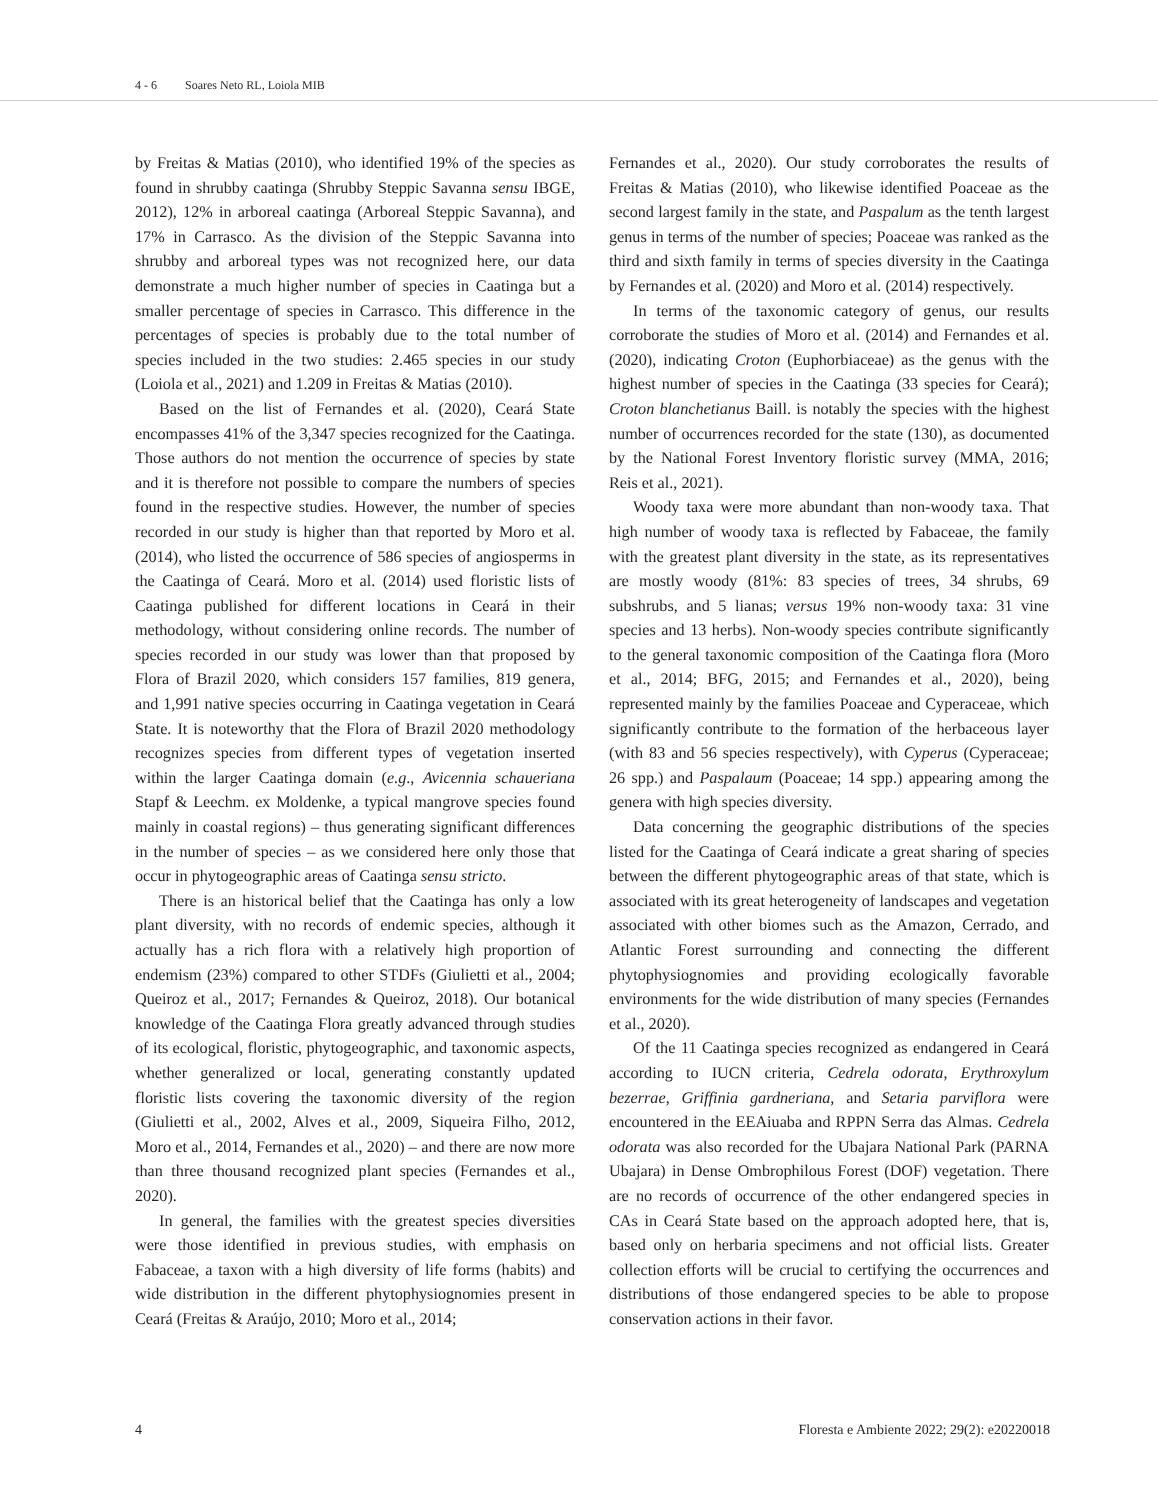4 - 6 Soares Neto RL, Loiola MIB
by Freitas & Matias (2010), who identified 19% of the species as found in shrubby caatinga (Shrubby Steppic Savanna sensu IBGE, 2012), 12% in arboreal caatinga (Arboreal Steppic Savanna), and 17% in Carrasco. As the division of the Steppic Savanna into shrubby and arboreal types was not recognized here, our data demonstrate a much higher number of species in Caatinga but a smaller percentage of species in Carrasco. This difference in the percentages of species is probably due to the total number of species included in the two studies: 2.465 species in our study (Loiola et al., 2021) and 1.209 in Freitas & Matias (2010).
Based on the list of Fernandes et al. (2020), Ceará State encompasses 41% of the 3,347 species recognized for the Caatinga. Those authors do not mention the occurrence of species by state and it is therefore not possible to compare the numbers of species found in the respective studies. However, the number of species recorded in our study is higher than that reported by Moro et al. (2014), who listed the occurrence of 586 species of angiosperms in the Caatinga of Ceará. Moro et al. (2014) used floristic lists of Caatinga published for different locations in Ceará in their methodology, without considering online records. The number of species recorded in our study was lower than that proposed by Flora of Brazil 2020, which considers 157 families, 819 genera, and 1,991 native species occurring in Caatinga vegetation in Ceará State. It is noteworthy that the Flora of Brazil 2020 methodology recognizes species from different types of vegetation inserted within the larger Caatinga domain (e.g., Avicennia schaueriana Stapf & Leechm. ex Moldenke, a typical mangrove species found mainly in coastal regions) – thus generating significant differences in the number of species – as we considered here only those that occur in phytogeographic areas of Caatinga sensu stricto.
There is an historical belief that the Caatinga has only a low plant diversity, with no records of endemic species, although it actually has a rich flora with a relatively high proportion of endemism (23%) compared to other STDFs (Giulietti et al., 2004; Queiroz et al., 2017; Fernandes & Queiroz, 2018). Our botanical knowledge of the Caatinga Flora greatly advanced through studies of its ecological, floristic, phytogeographic, and taxonomic aspects, whether generalized or local, generating constantly updated floristic lists covering the taxonomic diversity of the region (Giulietti et al., 2002, Alves et al., 2009, Siqueira Filho, 2012, Moro et al., 2014, Fernandes et al., 2020) – and there are now more than three thousand recognized plant species (Fernandes et al., 2020).
In general, the families with the greatest species diversities were those identified in previous studies, with emphasis on Fabaceae, a taxon with a high diversity of life forms (habits) and wide distribution in the different phytophysiognomies present in Ceará (Freitas & Araújo, 2010; Moro et al., 2014;
Fernandes et al., 2020). Our study corroborates the results of Freitas & Matias (2010), who likewise identified Poaceae as the second largest family in the state, and Paspalum as the tenth largest genus in terms of the number of species; Poaceae was ranked as the third and sixth family in terms of species diversity in the Caatinga by Fernandes et al. (2020) and Moro et al. (2014) respectively.
In terms of the taxonomic category of genus, our results corroborate the studies of Moro et al. (2014) and Fernandes et al. (2020), indicating Croton (Euphorbiaceae) as the genus with the highest number of species in the Caatinga (33 species for Ceará); Croton blanchetianus Baill. is notably the species with the highest number of occurrences recorded for the state (130), as documented by the National Forest Inventory floristic survey (MMA, 2016; Reis et al., 2021).
Woody taxa were more abundant than non-woody taxa. That high number of woody taxa is reflected by Fabaceae, the family with the greatest plant diversity in the state, as its representatives are mostly woody (81%: 83 species of trees, 34 shrubs, 69 subshrubs, and 5 lianas; versus 19% non-woody taxa: 31 vine species and 13 herbs). Non-woody species contribute significantly to the general taxonomic composition of the Caatinga flora (Moro et al., 2014; BFG, 2015; and Fernandes et al., 2020), being represented mainly by the families Poaceae and Cyperaceae, which significantly contribute to the formation of the herbaceous layer (with 83 and 56 species respectively), with Cyperus (Cyperaceae; 26 spp.) and Paspalaum (Poaceae; 14 spp.) appearing among the genera with high species diversity.
Data concerning the geographic distributions of the species listed for the Caatinga of Ceará indicate a great sharing of species between the different phytogeographic areas of that state, which is associated with its great heterogeneity of landscapes and vegetation associated with other biomes such as the Amazon, Cerrado, and Atlantic Forest surrounding and connecting the different phytophysiognomies and providing ecologically favorable environments for the wide distribution of many species (Fernandes et al., 2020).
Of the 11 Caatinga species recognized as endangered in Ceará according to IUCN criteria, Cedrela odorata, Erythroxylum bezerrae, Griffinia gardneriana, and Setaria parviflora were encountered in the EEAiuaba and RPPN Serra das Almas. Cedrela odorata was also recorded for the Ubajara National Park (PARNA Ubajara) in Dense Ombrophilous Forest (DOF) vegetation. There are no records of occurrence of the other endangered species in CAs in Ceará State based on the approach adopted here, that is, based only on herbaria specimens and not official lists. Greater collection efforts will be crucial to certifying the occurrences and distributions of those endangered species to be able to propose conservation actions in their favor.
4 Floresta e Ambiente 2022; 29(2): e20220018